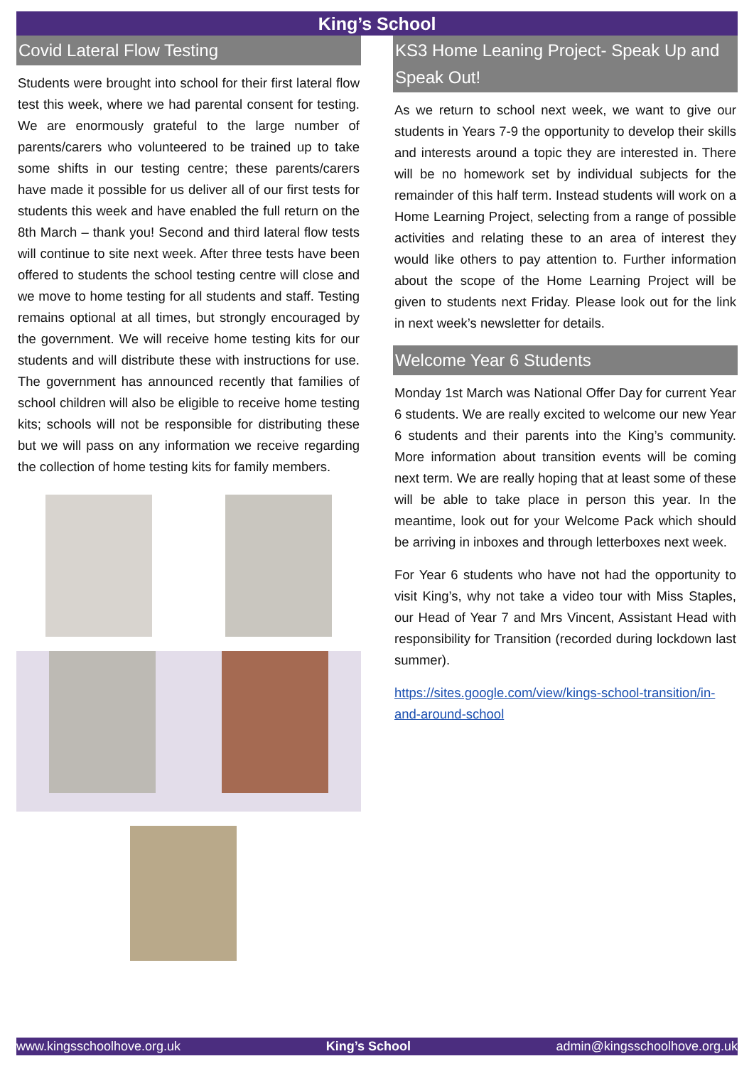King’s School
Covid Lateral Flow Testing
Students were brought into school for their first lateral flow test this week, where we had parental consent for testing. We are enormously grateful to the large number of parents/carers who volunteered to be trained up to take some shifts in our testing centre; these parents/carers have made it possible for us deliver all of our first tests for students this week and have enabled the full return on the 8th March – thank you! Second and third lateral flow tests will continue to site next week. After three tests have been offered to students the school testing centre will close and we move to home testing for all students and staff. Testing remains optional at all times, but strongly encouraged by the government. We will receive home testing kits for our students and will distribute these with instructions for use. The government has announced recently that families of school children will also be eligible to receive home testing kits; schools will not be responsible for distributing these but we will pass on any information we receive regarding the collection of home testing kits for family members.
KS3 Home Leaning Project- Speak Up and Speak Out!
As we return to school next week, we want to give our students in Years 7-9 the opportunity to develop their skills and interests around a topic they are interested in. There will be no homework set by individual subjects for the remainder of this half term. Instead students will work on a Home Learning Project, selecting from a range of possible activities and relating these to an area of interest they would like others to pay attention to. Further information about the scope of the Home Learning Project will be given to students next Friday. Please look out for the link in next week’s newsletter for details.
Welcome Year 6 Students
Monday 1st March was National Offer Day for current Year 6 students. We are really excited to welcome our new Year 6 students and their parents into the King’s community. More information about transition events will be coming next term. We are really hoping that at least some of these will be able to take place in person this year. In the meantime, look out for your Welcome Pack which should be arriving in inboxes and through letterboxes next week.
For Year 6 students who have not had the opportunity to visit King’s, why not take a video tour with Miss Staples, our Head of Year 7 and Mrs Vincent, Assistant Head with responsibility for Transition (recorded during lockdown last summer).
https://sites.google.com/view/kings-school-transition/in-and-around-school
www.kingsschoolhove.org.uk King’s School admin@kingsschoolhove.org.uk